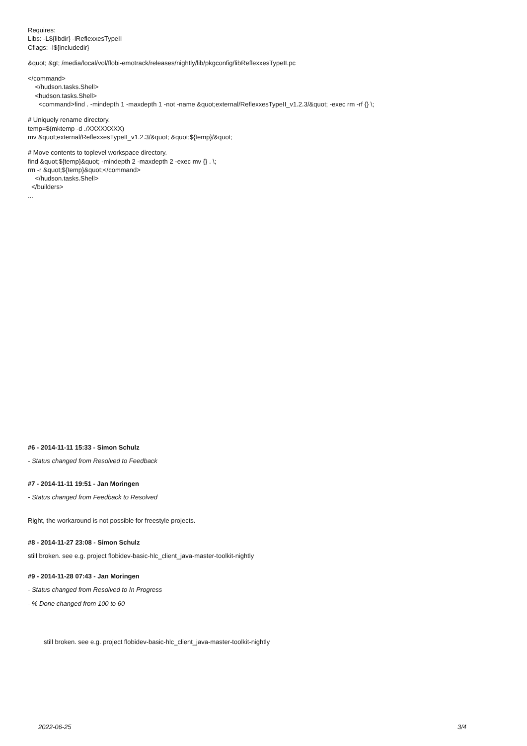Requires:
Libs: -L${libdir} -lReflexxesTypeII
Cflags: -I${includedir}
&quot; &gt; /media/local/vol/flobi-emotrack/releases/nightly/lib/pkgconfig/libReflexxesTypeII.pc
</command>
    </hudson.tasks.Shell>
    <hudson.tasks.Shell>
      <command>find . -mindepth 1 -maxdepth 1 -not -name &quot;external/ReflexxesTypeII_v1.2.3/&quot; -exec rm -rf {} \;
# Uniquely rename directory.
temp=$(mktemp -d ./XXXXXXXX)
mv &quot;external/ReflexxesTypeII_v1.2.3/&quot; &quot;${temp}/&quot;
# Move contents to toplevel workspace directory.
find &quot;${temp}&quot; -mindepth 2 -maxdepth 2 -exec mv {} . \;
rm -r &quot;${temp}&quot;</command>
    </hudson.tasks.Shell>
  </builders>
...
#6 - 2014-11-11 15:33 - Simon Schulz
- Status changed from Resolved to Feedback
#7 - 2014-11-11 19:51 - Jan Moringen
- Status changed from Feedback to Resolved
Right, the workaround is not possible for freestyle projects.
#8 - 2014-11-27 23:08 - Simon Schulz
still broken. see e.g. project flobidev-basic-hlc_client_java-master-toolkit-nightly
#9 - 2014-11-28 07:43 - Jan Moringen
- Status changed from Resolved to In Progress
- % Done changed from 100 to 60
still broken. see e.g. project flobidev-basic-hlc_client_java-master-toolkit-nightly
2022-06-25 3/4